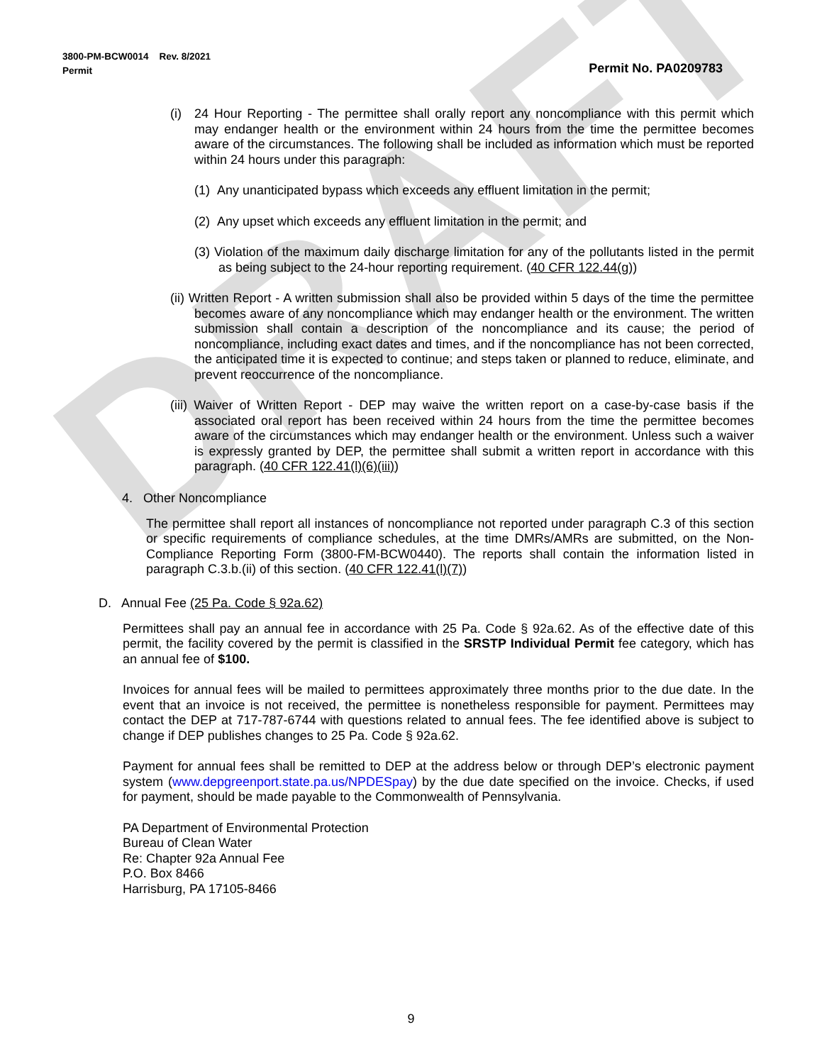DRAFT
3800-PM-BCW0014 Rev. 8/2021
Permit
Permit No. PA0209783
(i) 24 Hour Reporting - The permittee shall orally report any noncompliance with this permit which may endanger health or the environment within 24 hours from the time the permittee becomes aware of the circumstances. The following shall be included as information which must be reported within 24 hours under this paragraph:
(1) Any unanticipated bypass which exceeds any effluent limitation in the permit;
(2) Any upset which exceeds any effluent limitation in the permit; and
(3) Violation of the maximum daily discharge limitation for any of the pollutants listed in the permit as being subject to the 24-hour reporting requirement. (40 CFR 122.44(g))
(ii) Written Report - A written submission shall also be provided within 5 days of the time the permittee becomes aware of any noncompliance which may endanger health or the environment. The written submission shall contain a description of the noncompliance and its cause; the period of noncompliance, including exact dates and times, and if the noncompliance has not been corrected, the anticipated time it is expected to continue; and steps taken or planned to reduce, eliminate, and prevent reoccurrence of the noncompliance.
(iii) Waiver of Written Report - DEP may waive the written report on a case-by-case basis if the associated oral report has been received within 24 hours from the time the permittee becomes aware of the circumstances which may endanger health or the environment. Unless such a waiver is expressly granted by DEP, the permittee shall submit a written report in accordance with this paragraph. (40 CFR 122.41(l)(6)(iii))
4. Other Noncompliance
The permittee shall report all instances of noncompliance not reported under paragraph C.3 of this section or specific requirements of compliance schedules, at the time DMRs/AMRs are submitted, on the Non-Compliance Reporting Form (3800-FM-BCW0440). The reports shall contain the information listed in paragraph C.3.b.(ii) of this section. (40 CFR 122.41(l)(7))
D. Annual Fee (25 Pa. Code § 92a.62)
Permittees shall pay an annual fee in accordance with 25 Pa. Code § 92a.62. As of the effective date of this permit, the facility covered by the permit is classified in the SRSTP Individual Permit fee category, which has an annual fee of $100.
Invoices for annual fees will be mailed to permittees approximately three months prior to the due date. In the event that an invoice is not received, the permittee is nonetheless responsible for payment. Permittees may contact the DEP at 717-787-6744 with questions related to annual fees. The fee identified above is subject to change if DEP publishes changes to 25 Pa. Code § 92a.62.
Payment for annual fees shall be remitted to DEP at the address below or through DEP’s electronic payment system (www.depgreenport.state.pa.us/NPDESpay) by the due date specified on the invoice. Checks, if used for payment, should be made payable to the Commonwealth of Pennsylvania.
PA Department of Environmental Protection
Bureau of Clean Water
Re: Chapter 92a Annual Fee
P.O. Box 8466
Harrisburg, PA 17105-8466
9